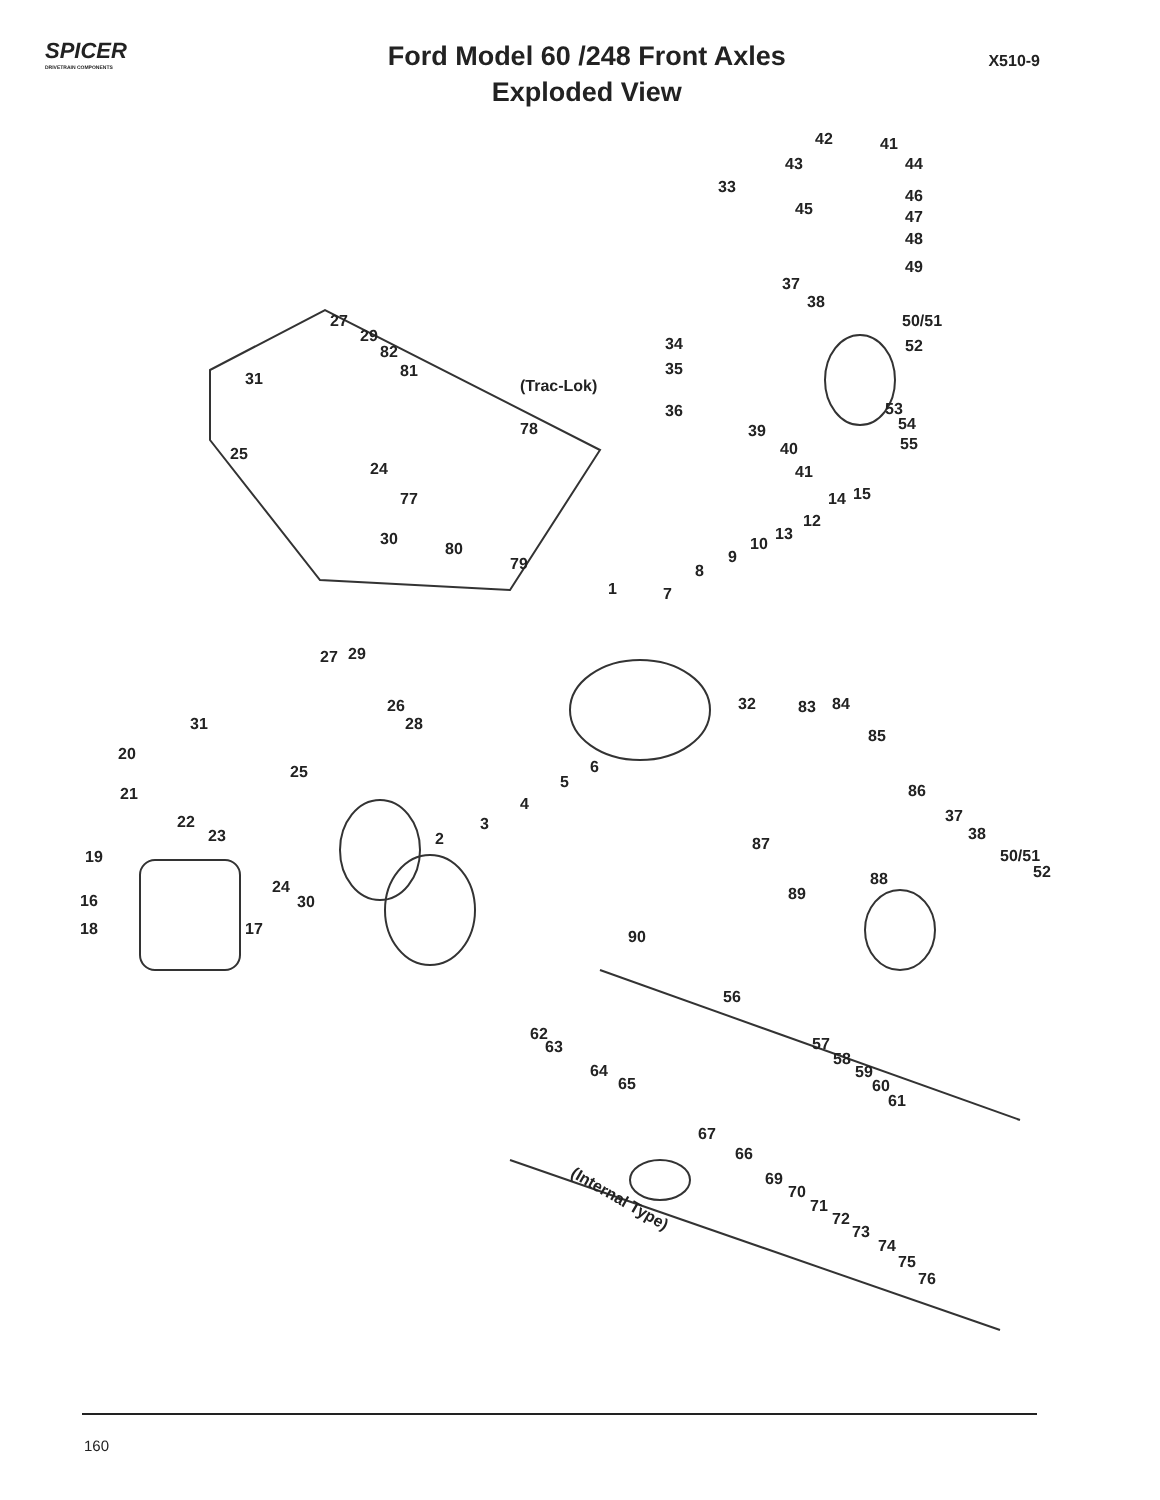SPICER
DRIVETRAIN COMPONENTS
Ford Model 60 /248 Front Axles
Exploded View
X510-9
42 41
43 44
33 46
45 47
48
49
37
38
50/51 27
29
82
81
34 52
35
31 (Trac-Lok)
36 53
54 39 78
55 40 25
24 41
14 15 77
12
13
10 30
80 9 79 8
1 7
27 29
32 83 84 26
28 31
85
20
6 25
5 86 21
4
37 22 3
38 23 2 87
19 50/51
52 88 24
30 89 16
18 17 90
56
62
63 57
58
59 64
60 65
61
67
66
69
70
71
72
73
74
75
76
(Internal Type)
160